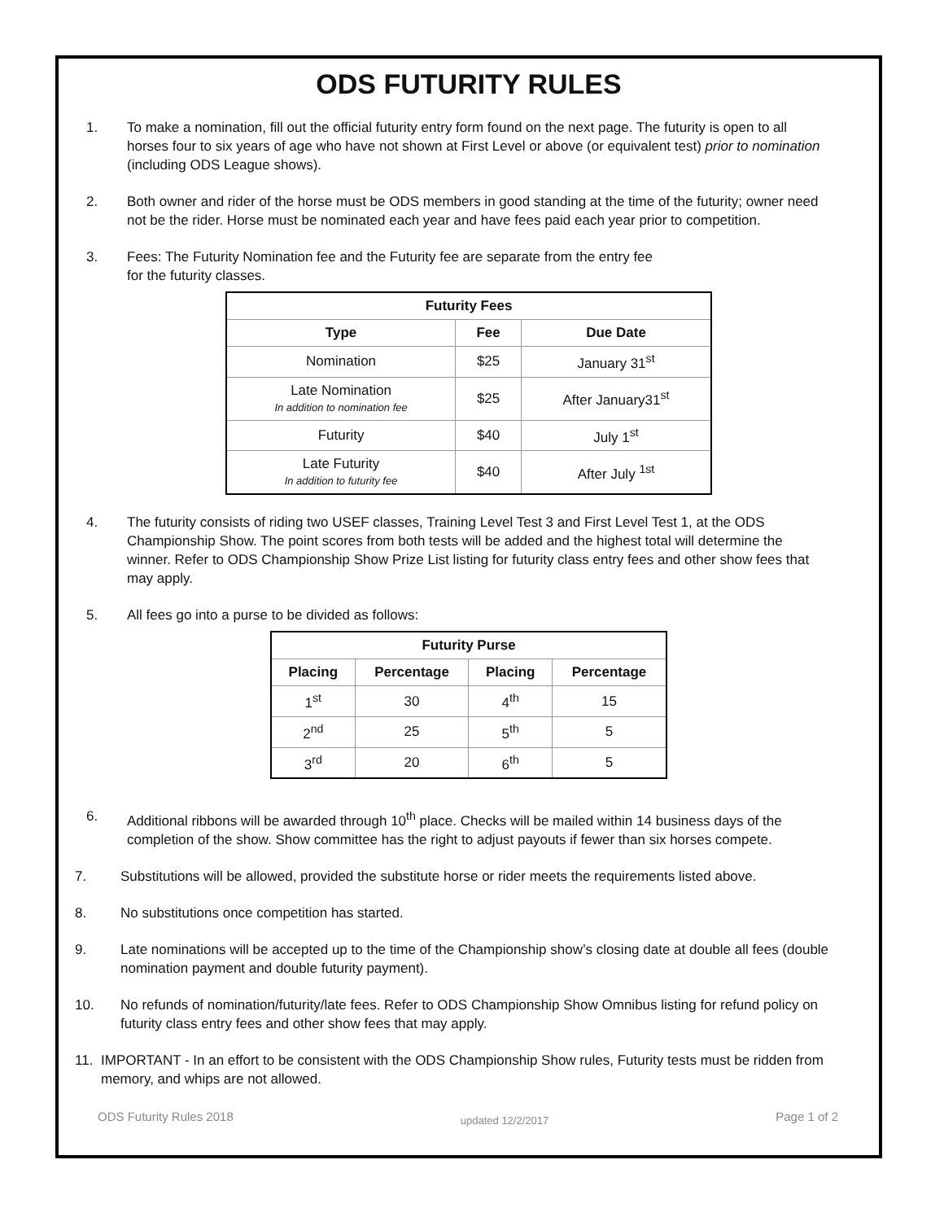ODS FUTURITY RULES
1. To make a nomination, fill out the official futurity entry form found on the next page. The futurity is open to all horses four to six years of age who have not shown at First Level or above (or equivalent test) prior to nomination (including ODS League shows).
2. Both owner and rider of the horse must be ODS members in good standing at the time of the futurity; owner need not be the rider. Horse must be nominated each year and have fees paid each year prior to competition.
3. Fees: The Futurity Nomination fee and the Futurity fee are separate from the entry fee
for the futurity classes.
| Futurity Fees | | |
| --- | --- | --- |
| Type | Fee | Due Date |
| Nomination | $25 | January 31<sup>st</sup> |
| Late Nomination In addition to nomination fee | $25 | After January31<sup>st</sup> |
| Futurity | $40 | July 1<sup>st</sup> |
| Late Futurity In addition to futurity fee | $40 | After July <sup>1st</sup> |
4. The futurity consists of riding two USEF classes, Training Level Test 3 and First Level Test 1, at the ODS Championship Show. The point scores from both tests will be added and the highest total will determine the winner. Refer to ODS Championship Show Prize List listing for futurity class entry fees and other show fees that may apply.
5. All fees go into a purse to be divided as follows:
| Futurity Purse | | | |
| --- | --- | --- | --- |
| Placing | Percentage | Placing | Percentage |
| 1<sup>st</sup> | 30 | 4<sup>th</sup> | 15 |
| 2<sup>nd</sup> | 25 | 5<sup>th</sup> | 5 |
| 3<sup>rd</sup> | 20 | 6<sup>th</sup> | 5 |
6. Additional ribbons will be awarded through 10<sup>th</sup> place. Checks will be mailed within 14 business days of the completion of the show. Show committee has the right to adjust payouts if fewer than six horses compete.
7. Substitutions will be allowed, provided the substitute horse or rider meets the requirements listed above.
8. No substitutions once competition has started.
9. Late nominations will be accepted up to the time of the Championship show’s closing date at double all fees (double nomination payment and double futurity payment).
10. No refunds of nomination/futurity/late fees. Refer to ODS Championship Show Omnibus listing for refund policy on futurity class entry fees and other show fees that may apply.
11. IMPORTANT - In an effort to be consistent with the ODS Championship Show rules, Futurity tests must be ridden from memory, and whips are not allowed.
ODS Futurity Rules 2018 updated 12/2/2017 Page 1 of 2